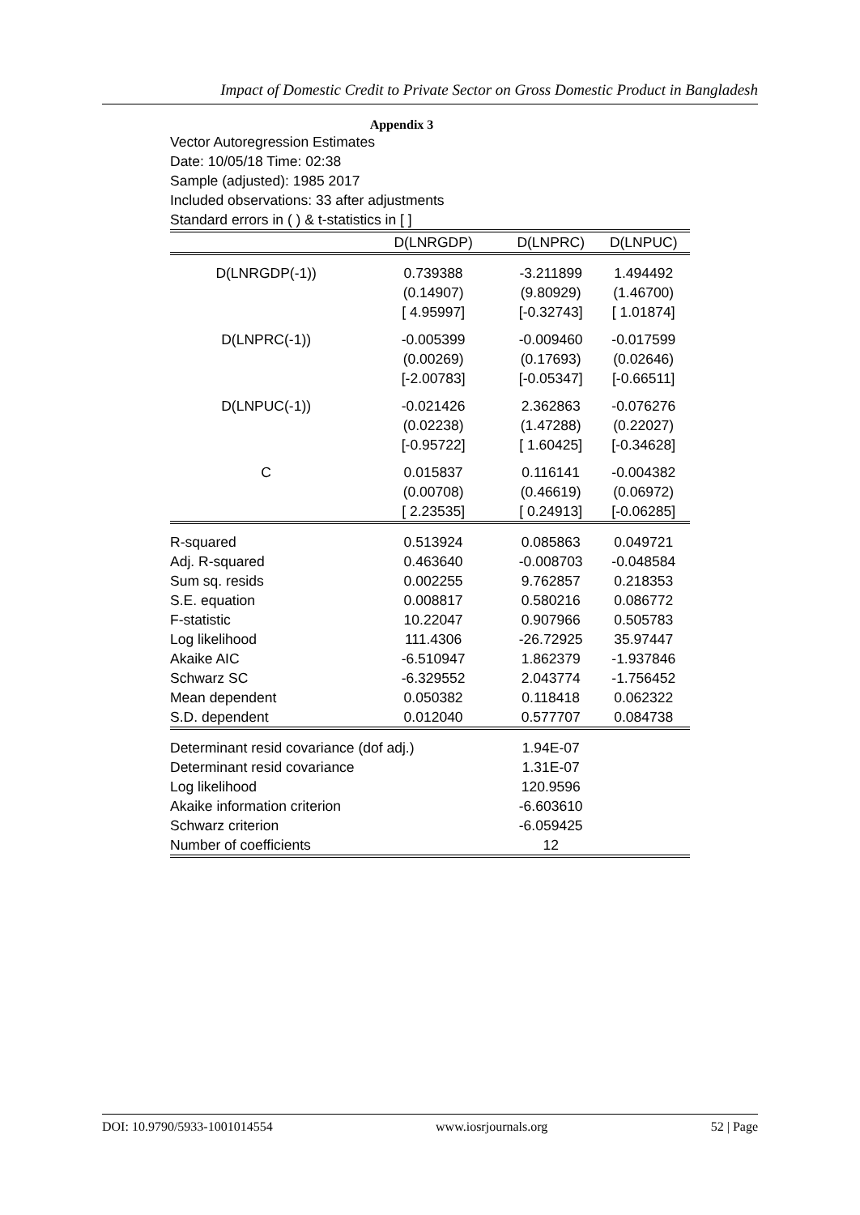Impact of Domestic Credit to Private Sector on Gross Domestic Product in Bangladesh
Appendix 3
Vector Autoregression Estimates
Date: 10/05/18 Time: 02:38
Sample (adjusted): 1985 2017
Included observations: 33 after adjustments
Standard errors in ( ) & t-statistics in [ ]
| | D(LNRGDP) | D(LNPRC) | D(LNPUC) |
| --- | --- | --- | --- |
| D(LNRGDP(-1)) | 0.739388 | -3.211899 | 1.494492 |
| | (0.14907) | (9.80929) | (1.46700) |
| | [ 4.95997] | [-0.32743] | [ 1.01874] |
| D(LNPRC(-1)) | -0.005399 | -0.009460 | -0.017599 |
| | (0.00269) | (0.17693) | (0.02646) |
| | [-2.00783] | [-0.05347] | [-0.66511] |
| D(LNPUC(-1)) | -0.021426 | 2.362863 | -0.076276 |
| | (0.02238) | (1.47288) | (0.22027) |
| | [-0.95722] | [ 1.60425] | [-0.34628] |
| C | 0.015837 | 0.116141 | -0.004382 |
| | (0.00708) | (0.46619) | (0.06972) |
| | [ 2.23535] | [ 0.24913] | [-0.06285] |
| R-squared | 0.513924 | 0.085863 | 0.049721 |
| Adj. R-squared | 0.463640 | -0.008703 | -0.048584 |
| Sum sq. resids | 0.002255 | 9.762857 | 0.218353 |
| S.E. equation | 0.008817 | 0.580216 | 0.086772 |
| F-statistic | 10.22047 | 0.907966 | 0.505783 |
| Log likelihood | 111.4306 | -26.72925 | 35.97447 |
| Akaike AIC | -6.510947 | 1.862379 | -1.937846 |
| Schwarz SC | -6.329552 | 2.043774 | -1.756452 |
| Mean dependent | 0.050382 | 0.118418 | 0.062322 |
| S.D. dependent | 0.012040 | 0.577707 | 0.084738 |
| Determinant resid covariance (dof adj.) | | 1.94E-07 | |
| Determinant resid covariance | | 1.31E-07 | |
| Log likelihood | | 120.9596 | |
| Akaike information criterion | | -6.603610 | |
| Schwarz criterion | | -6.059425 | |
| Number of coefficients | | 12 | |
DOI: 10.9790/5933-1001014554 www.iosrjournals.org 52 | Page